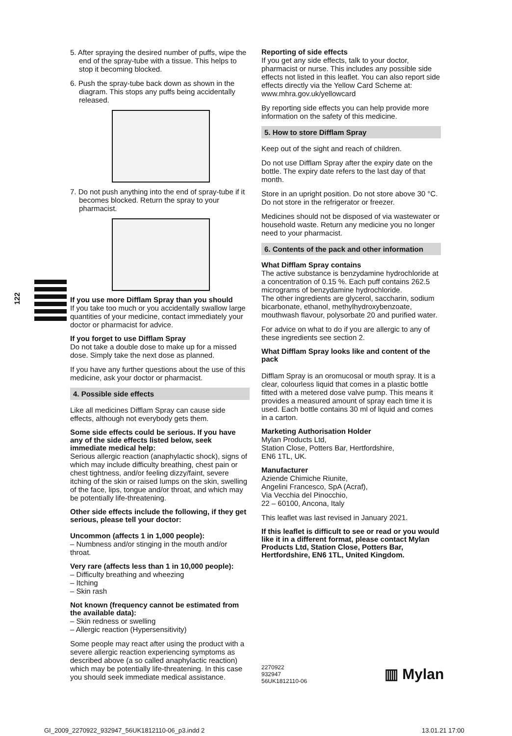122
5. After spraying the desired number of puffs, wipe the end of the spray-tube with a tissue. This helps to stop it becoming blocked.
6. Push the spray-tube back down as shown in the diagram. This stops any puffs being accidentally released.
7. Do not push anything into the end of spray-tube if it becomes blocked. Return the spray to your pharmacist.
If you use more Difflam Spray than you should
If you take too much or you accidentally swallow large quantities of your medicine, contact immediately your doctor or pharmacist for advice.
If you forget to use Difflam Spray
Do not take a double dose to make up for a missed dose. Simply take the next dose as planned.
If you have any further questions about the use of this medicine, ask your doctor or pharmacist.
4. Possible side effects
Like all medicines Difflam Spray can cause side effects, although not everybody gets them.
Some side effects could be serious. If you have any of the side effects listed below, seek immediate medical help:
Serious allergic reaction (anaphylactic shock), signs of which may include difficulty breathing, chest pain or chest tightness, and/or feeling dizzy/faint, severe itching of the skin or raised lumps on the skin, swelling of the face, lips, tongue and/or throat, and which may be potentially life-threatening.
Other side effects include the following, if they get serious, please tell your doctor:
Uncommon (affects 1 in 1,000 people):
– Numbness and/or stinging in the mouth and/or throat.
Very rare (affects less than 1 in 10,000 people):
– Difficulty breathing and wheezing
– Itching
– Skin rash
Not known (frequency cannot be estimated from the available data):
– Skin redness or swelling
– Allergic reaction (Hypersensitivity)
Some people may react after using the product with a severe allergic reaction experiencing symptoms as described above (a so called anaphylactic reaction) which may be potentially life-threatening. In this case you should seek immediate medical assistance.
Reporting of side effects
If you get any side effects, talk to your doctor, pharmacist or nurse. This includes any possible side effects not listed in this leaflet. You can also report side effects directly via the Yellow Card Scheme at: www.mhra.gov.uk/yellowcard
By reporting side effects you can help provide more information on the safety of this medicine.
5. How to store Difflam Spray
Keep out of the sight and reach of children.
Do not use Difflam Spray after the expiry date on the bottle. The expiry date refers to the last day of that month.
Store in an upright position. Do not store above 30 °C. Do not store in the refrigerator or freezer.
Medicines should not be disposed of via wastewater or household waste. Return any medicine you no longer need to your pharmacist.
6. Contents of the pack and other information
What Difflam Spray contains
The active substance is benzydamine hydrochloride at a concentration of 0.15 %. Each puff contains 262.5 micrograms of benzydamine hydrochloride.
The other ingredients are glycerol, saccharin, sodium bicarbonate, ethanol, methylhydroxybenzoate, mouthwash flavour, polysorbate 20 and purified water.
For advice on what to do if you are allergic to any of these ingredients see section 2.
What Difflam Spray looks like and content of the pack
Difflam Spray is an oromucosal or mouth spray. It is a clear, colourless liquid that comes in a plastic bottle fitted with a metered dose valve pump. This means it provides a measured amount of spray each time it is used. Each bottle contains 30 ml of liquid and comes in a carton.
Marketing Authorisation Holder
Mylan Products Ltd,
Station Close, Potters Bar, Hertfordshire,
EN6 1TL, UK.
Manufacturer
Aziende Chimiche Riunite,
Angelini Francesco, SpA (Acraf),
Via Vecchia del Pinocchio,
22 – 60100, Ancona, Italy
This leaflet was last revised in January 2021.
If this leaflet is difficult to see or read or you would like it in a different format, please contact Mylan Products Ltd, Station Close, Potters Bar, Hertfordshire, EN6 1TL, United Kingdom.
2270922
932947
56UK1812110-06
▥ Mylan
GI_2009_2270922_932947_56UK1812110-06_p3.indd 2
13.01.21 17:00